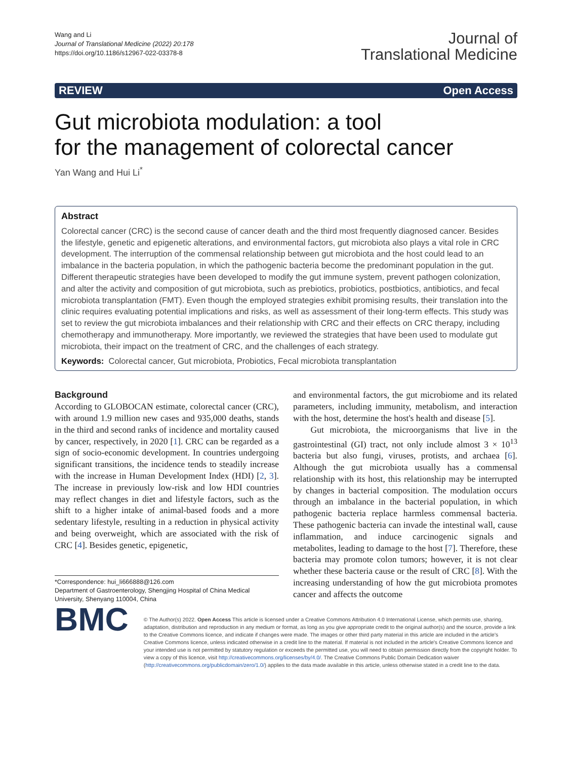Wang and Li
Journal of Translational Medicine (2022) 20:178
https://doi.org/10.1186/s12967-022-03378-8
Journal of
Translational Medicine
REVIEW Open Access
Gut microbiota modulation: a tool
for the management of colorectal cancer
Yan Wang and Hui Li<sup>*</sup>
Abstract
Colorectal cancer (CRC) is the second cause of cancer death and the third most frequently diagnosed cancer. Besides the lifestyle, genetic and epigenetic alterations, and environmental factors, gut microbiota also plays a vital role in CRC development. The interruption of the commensal relationship between gut microbiota and the host could lead to an imbalance in the bacteria population, in which the pathogenic bacteria become the predominant population in the gut. Different therapeutic strategies have been developed to modify the gut immune system, prevent pathogen colonization, and alter the activity and composition of gut microbiota, such as prebiotics, probiotics, postbiotics, antibiotics, and fecal microbiota transplantation (FMT). Even though the employed strategies exhibit promising results, their translation into the clinic requires evaluating potential implications and risks, as well as assessment of their long-term effects. This study was set to review the gut microbiota imbalances and their relationship with CRC and their effects on CRC therapy, including chemotherapy and immunotherapy. More importantly, we reviewed the strategies that have been used to modulate gut microbiota, their impact on the treatment of CRC, and the challenges of each strategy.
Keywords: Colorectal cancer, Gut microbiota, Probiotics, Fecal microbiota transplantation
Background
According to GLOBOCAN estimate, colorectal cancer (CRC), with around 1.9 million new cases and 935,000 deaths, stands in the third and second ranks of incidence and mortality caused by cancer, respectively, in 2020 [1]. CRC can be regarded as a sign of socio-economic development. In countries undergoing significant transitions, the incidence tends to steadily increase with the increase in Human Development Index (HDI) [2, 3]. The increase in previously low-risk and low HDI countries may reflect changes in diet and lifestyle factors, such as the shift to a higher intake of animal-based foods and a more sedentary lifestyle, resulting in a reduction in physical activity and being overweight, which are associated with the risk of CRC [4]. Besides genetic, epigenetic,
*Correspondence: hui_li666888@126.com
Department of Gastroenterology, Shengjing Hospital of China Medical University, Shenyang 110004, China
and environmental factors, the gut microbiome and its related parameters, including immunity, metabolism, and interaction with the host, determine the host's health and disease [5].
Gut microbiota, the microorganisms that live in the gastrointestinal (GI) tract, not only include almost 3 × 10<sup>13</sup> bacteria but also fungi, viruses, protists, and archaea [6]. Although the gut microbiota usually has a commensal relationship with its host, this relationship may be interrupted by changes in bacterial composition. The modulation occurs through an imbalance in the bacterial population, in which pathogenic bacteria replace harmless commensal bacteria. These pathogenic bacteria can invade the intestinal wall, cause inflammation, and induce carcinogenic signals and metabolites, leading to damage to the host [7]. Therefore, these bacteria may promote colon tumors; however, it is not clear whether these bacteria cause or the result of CRC [8]. With the increasing understanding of how the gut microbiota promotes cancer and affects the outcome
BMC
© The Author(s) 2022. Open Access This article is licensed under a Creative Commons Attribution 4.0 International License, which permits use, sharing, adaptation, distribution and reproduction in any medium or format, as long as you give appropriate credit to the original author(s) and the source, provide a link to the Creative Commons licence, and indicate if changes were made. The images or other third party material in this article are included in the article's Creative Commons licence, unless indicated otherwise in a credit line to the material. If material is not included in the article's Creative Commons licence and your intended use is not permitted by statutory regulation or exceeds the permitted use, you will need to obtain permission directly from the copyright holder. To view a copy of this licence, visit http://creativecommons.org/licenses/by/4.0/. The Creative Commons Public Domain Dedication waiver (http://creativecommons.org/publicdomain/zero/1.0/) applies to the data made available in this article, unless otherwise stated in a credit line to the data.